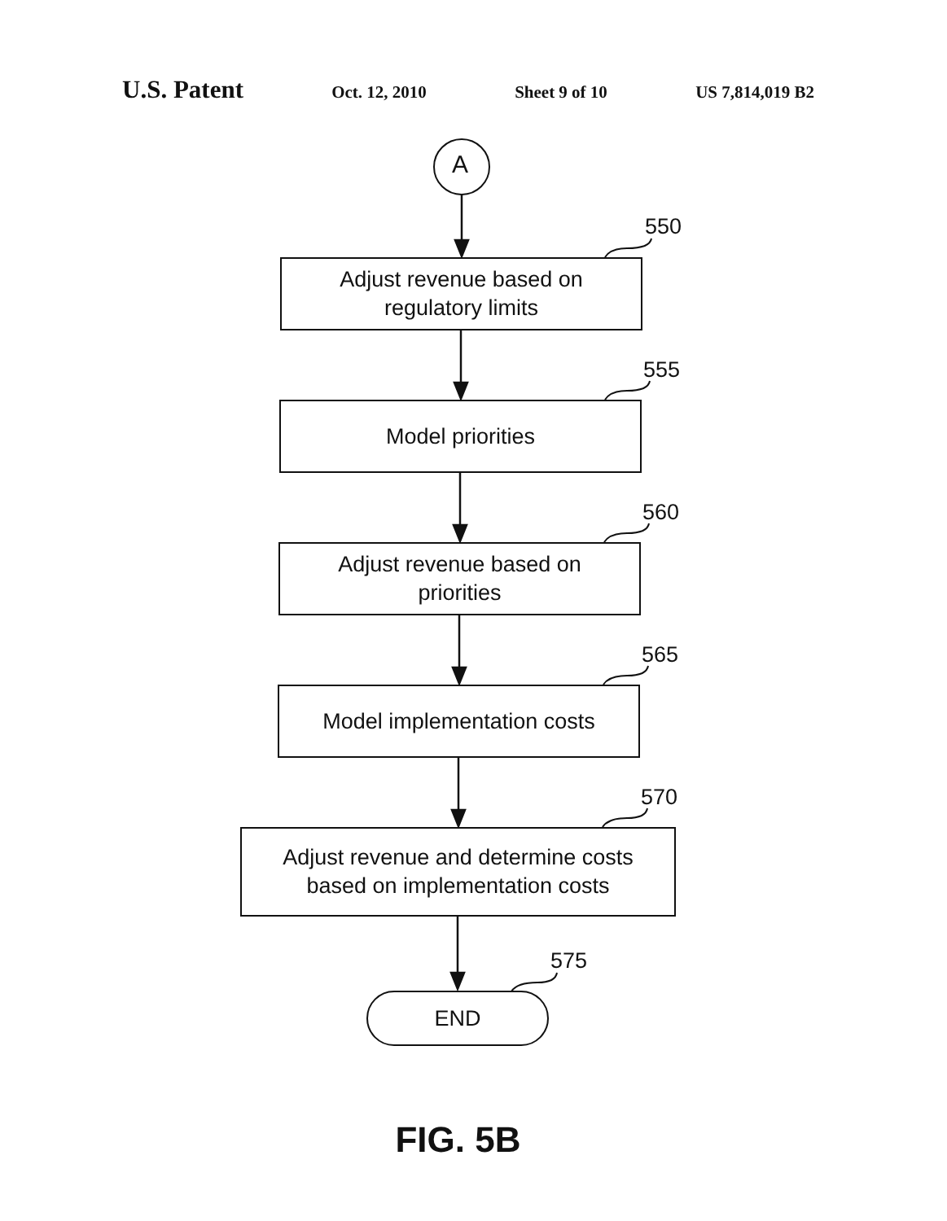U.S. Patent Oct. 12, 2010 Sheet 9 of 10 US 7,814,019 B2
A
550
Adjust revenue based on
regulatory limits
555
Model priorities
560
Adjust revenue based on
priorities
565
Model implementation costs
570
Adjust revenue and determine costs
based on implementation costs
575
END
FIG. 5B